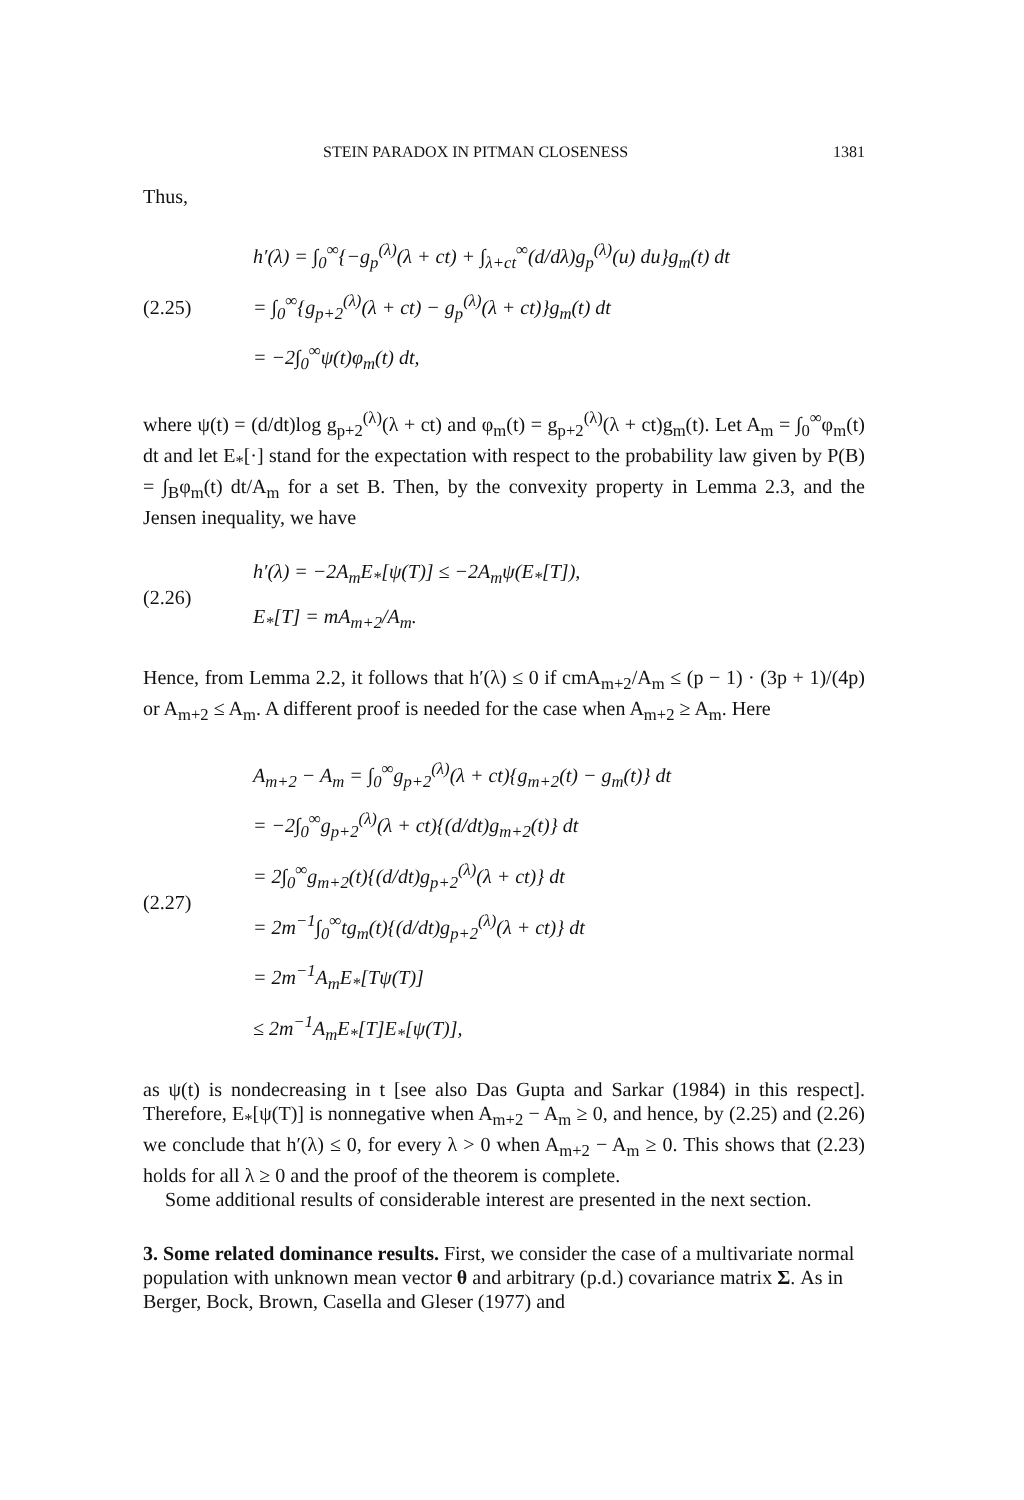STEIN PARADOX IN PITMAN CLOSENESS 1381
Thus,
(2.25)
h′(λ) = ∫<sub>0</sub><sup>∞</sup>{−g<sub>p</sub><sup>(λ)</sup>(λ + ct) + ∫<sub>λ+ct</sub><sup>∞</sup>(d/dλ)g<sub>p</sub><sup>(λ)</sup>(u) du}g<sub>m</sub>(t) dt
= ∫<sub>0</sub><sup>∞</sup>{g<sub>p+2</sub><sup>(λ)</sup>(λ + ct) − g<sub>p</sub><sup>(λ)</sup>(λ + ct)}g<sub>m</sub>(t) dt
= −2∫<sub>0</sub><sup>∞</sup>ψ(t)φ<sub>m</sub>(t) dt,
where ψ(t) = (d/dt)log g<sub>p+2</sub><sup>(λ)</sup>(λ + ct) and φ<sub>m</sub>(t) = g<sub>p+2</sub><sup>(λ)</sup>(λ + ct)g<sub>m</sub>(t). Let A<sub>m</sub> = ∫<sub>0</sub><sup>∞</sup>φ<sub>m</sub>(t) dt and let E<sub>*</sub>[·] stand for the expectation with respect to the probability law given by P(B) = ∫<sub>B</sub>φ<sub>m</sub>(t) dt/A<sub>m</sub> for a set B. Then, by the convexity property in Lemma 2.3, and the Jensen inequality, we have
(2.26)
h′(λ) = −2A<sub>m</sub>E<sub>*</sub>[ψ(T)] ≤ −2A<sub>m</sub>ψ(E<sub>*</sub>[T]),
E<sub>*</sub>[T] = mA<sub>m+2</sub>/A<sub>m</sub>.
Hence, from Lemma 2.2, it follows that h′(λ) ≤ 0 if cmA<sub>m+2</sub>/A<sub>m</sub> ≤ (p − 1) · (3p + 1)/(4p) or A<sub>m+2</sub> ≤ A<sub>m</sub>. A different proof is needed for the case when A<sub>m+2</sub> ≥ A<sub>m</sub>. Here
(2.27)
A<sub>m+2</sub> − A<sub>m</sub> = ∫<sub>0</sub><sup>∞</sup>g<sub>p+2</sub><sup>(λ)</sup>(λ + ct){g<sub>m+2</sub>(t) − g<sub>m</sub>(t)} dt
= −2∫<sub>0</sub><sup>∞</sup>g<sub>p+2</sub><sup>(λ)</sup>(λ + ct){(d/dt)g<sub>m+2</sub>(t)} dt
= 2∫<sub>0</sub><sup>∞</sup>g<sub>m+2</sub>(t){(d/dt)g<sub>p+2</sub><sup>(λ)</sup>(λ + ct)} dt
= 2m<sup>−1</sup>∫<sub>0</sub><sup>∞</sup>tg<sub>m</sub>(t){(d/dt)g<sub>p+2</sub><sup>(λ)</sup>(λ + ct)} dt
= 2m<sup>−1</sup>A<sub>m</sub>E<sub>*</sub>[Tψ(T)]
≤ 2m<sup>−1</sup>A<sub>m</sub>E<sub>*</sub>[T]E<sub>*</sub>[ψ(T)],
as ψ(t) is nondecreasing in t [see also Das Gupta and Sarkar (1984) in this respect]. Therefore, E<sub>*</sub>[ψ(T)] is nonnegative when A<sub>m+2</sub> − A<sub>m</sub> ≥ 0, and hence, by (2.25) and (2.26) we conclude that h′(λ) ≤ 0, for every λ > 0 when A<sub>m+2</sub> − A<sub>m</sub> ≥ 0. This shows that (2.23) holds for all λ ≥ 0 and the proof of the theorem is complete.
Some additional results of considerable interest are presented in the next section.
3. Some related dominance results.
First, we consider the case of a multivariate normal population with unknown mean vector θ and arbitrary (p.d.) covariance matrix Σ. As in Berger, Bock, Brown, Casella and Gleser (1977) and